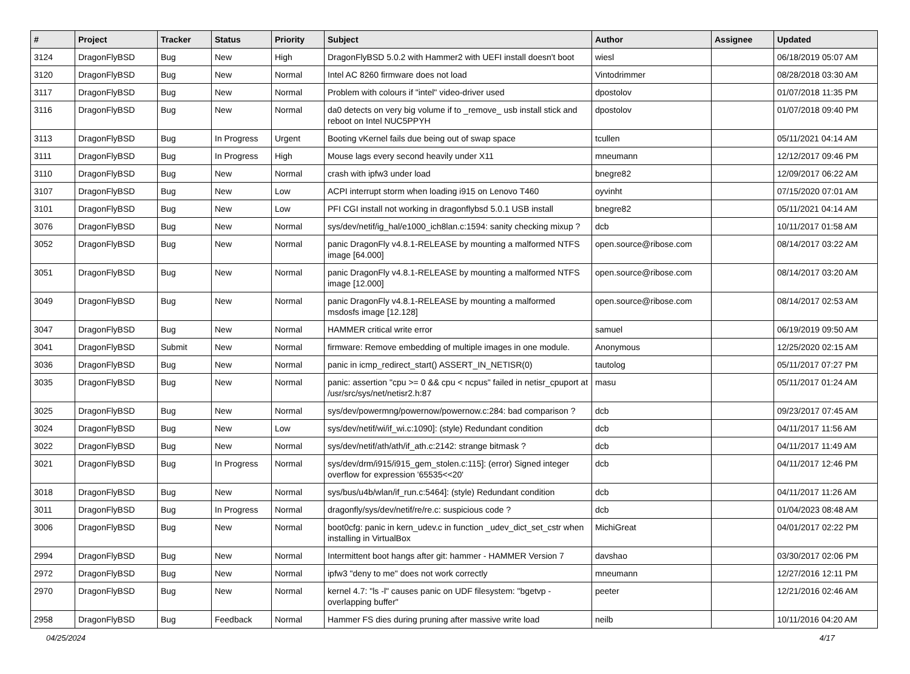| # | Project | Tracker | Status | Priority | Subject | Author | Assignee | Updated |
| --- | --- | --- | --- | --- | --- | --- | --- | --- |
| 3124 | DragonFlyBSD | Bug | New | High | DragonFlyBSD 5.0.2 with Hammer2 with UEFI install doesn't boot | wiesl | | 06/18/2019 05:07 AM |
| 3120 | DragonFlyBSD | Bug | New | Normal | Intel AC 8260 firmware does not load | Vintodrimmer | | 08/28/2018 03:30 AM |
| 3117 | DragonFlyBSD | Bug | New | Normal | Problem with colours if "intel" video-driver used | dpostolov | | 01/07/2018 11:35 PM |
| 3116 | DragonFlyBSD | Bug | New | Normal | da0 detects on very big volume if to _remove_ usb install stick and reboot on Intel NUC5PPYH | dpostolov | | 01/07/2018 09:40 PM |
| 3113 | DragonFlyBSD | Bug | In Progress | Urgent | Booting vKernel fails due being out of swap space | tcullen | | 05/11/2021 04:14 AM |
| 3111 | DragonFlyBSD | Bug | In Progress | High | Mouse lags every second heavily under X11 | mneumann | | 12/12/2017 09:46 PM |
| 3110 | DragonFlyBSD | Bug | New | Normal | crash with ipfw3 under load | bnegre82 | | 12/09/2017 06:22 AM |
| 3107 | DragonFlyBSD | Bug | New | Low | ACPI interrupt storm when loading i915 on Lenovo T460 | oyvinht | | 07/15/2020 07:01 AM |
| 3101 | DragonFlyBSD | Bug | New | Low | PFI CGI install not working in dragonflybsd 5.0.1 USB install | bnegre82 | | 05/11/2021 04:14 AM |
| 3076 | DragonFlyBSD | Bug | New | Normal | sys/dev/netif/ig_hal/e1000_ich8lan.c:1594: sanity checking mixup ? | dcb | | 10/11/2017 01:58 AM |
| 3052 | DragonFlyBSD | Bug | New | Normal | panic DragonFly v4.8.1-RELEASE by mounting a malformed NTFS image [64.000] | open.source@ribose.com | | 08/14/2017 03:22 AM |
| 3051 | DragonFlyBSD | Bug | New | Normal | panic DragonFly v4.8.1-RELEASE by mounting a malformed NTFS image [12.000] | open.source@ribose.com | | 08/14/2017 03:20 AM |
| 3049 | DragonFlyBSD | Bug | New | Normal | panic DragonFly v4.8.1-RELEASE by mounting a malformed msdosfs image [12.128] | open.source@ribose.com | | 08/14/2017 02:53 AM |
| 3047 | DragonFlyBSD | Bug | New | Normal | HAMMER critical write error | samuel | | 06/19/2019 09:50 AM |
| 3041 | DragonFlyBSD | Submit | New | Normal | firmware: Remove embedding of multiple images in one module. | Anonymous | | 12/25/2020 02:15 AM |
| 3036 | DragonFlyBSD | Bug | New | Normal | panic in icmp_redirect_start() ASSERT_IN_NETISR(0) | tautolog | | 05/11/2017 07:27 PM |
| 3035 | DragonFlyBSD | Bug | New | Normal | panic: assertion "cpu >= 0 && cpu < ncpus" failed in netisr_cpuport at /usr/src/sys/net/netisr2.h:87 | masu | | 05/11/2017 01:24 AM |
| 3025 | DragonFlyBSD | Bug | New | Normal | sys/dev/powermng/powernow/powernow.c:284: bad comparison ? | dcb | | 09/23/2017 07:45 AM |
| 3024 | DragonFlyBSD | Bug | New | Low | sys/dev/netif/wi/if_wi.c:1090]: (style) Redundant condition | dcb | | 04/11/2017 11:56 AM |
| 3022 | DragonFlyBSD | Bug | New | Normal | sys/dev/netif/ath/ath/if_ath.c:2142: strange bitmask ? | dcb | | 04/11/2017 11:49 AM |
| 3021 | DragonFlyBSD | Bug | In Progress | Normal | sys/dev/drm/i915/i915_gem_stolen.c:115]: (error) Signed integer overflow for expression '65535<<20' | dcb | | 04/11/2017 12:46 PM |
| 3018 | DragonFlyBSD | Bug | New | Normal | sys/bus/u4b/wlan/if_run.c:5464]: (style) Redundant condition | dcb | | 04/11/2017 11:26 AM |
| 3011 | DragonFlyBSD | Bug | In Progress | Normal | dragonfly/sys/dev/netif/re/re.c: suspicious code ? | dcb | | 01/04/2023 08:48 AM |
| 3006 | DragonFlyBSD | Bug | New | Normal | boot0cfg: panic in kern_udev.c in function _udev_dict_set_cstr when installing in VirtualBox | MichiGreat | | 04/01/2017 02:22 PM |
| 2994 | DragonFlyBSD | Bug | New | Normal | Intermittent boot hangs after git: hammer - HAMMER Version 7 | davshao | | 03/30/2017 02:06 PM |
| 2972 | DragonFlyBSD | Bug | New | Normal | ipfw3 "deny to me" does not work correctly | mneumann | | 12/27/2016 12:11 PM |
| 2970 | DragonFlyBSD | Bug | New | Normal | kernel 4.7: "ls -l" causes panic on UDF filesystem: "bgetvp - overlapping buffer" | peeter | | 12/21/2016 02:46 AM |
| 2958 | DragonFlyBSD | Bug | Feedback | Normal | Hammer FS dies during pruning after massive write load | neilb | | 10/11/2016 04:20 AM |
04/25/2024 4/17